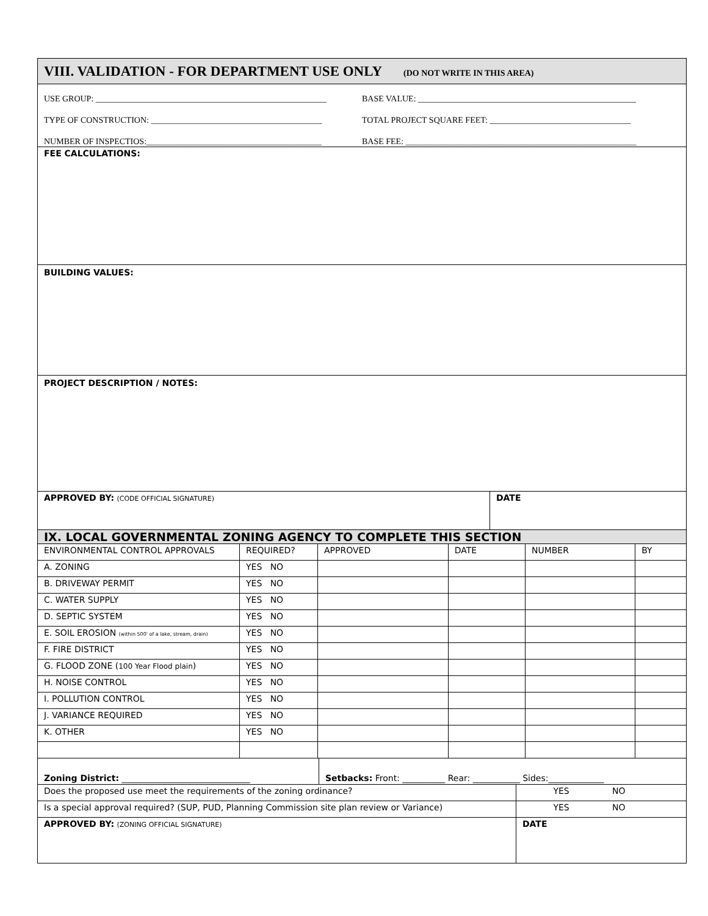VIII. VALIDATION - FOR DEPARTMENT USE ONLY (DO NOT WRITE IN THIS AREA)
USE GROUP: ______________________________________________________
BASE VALUE: ___________________________________________________
TYPE OF CONSTRUCTION: ________________________________________
TOTAL PROJECT SQUARE FEET: _________________________________
NUMBER OF INSPECTIOS:_________________________________________
BASE FEE: ______________________________________________________
FEE CALCULATIONS:
BUILDING VALUES:
PROJECT DESCRIPTION / NOTES:
| APPROVED BY: (CODE OFFICIAL SIGNATURE) | DATE |
IX. LOCAL GOVERNMENTAL ZONING AGENCY TO COMPLETE THIS SECTION
| ENVIRONMENTAL CONTROL APPROVALS | REQUIRED? | APPROVED | DATE | NUMBER | BY |
| A. ZONING | YES NO | | | | |
| B. DRIVEWAY PERMIT | YES NO | | | | |
| C. WATER SUPPLY | YES NO | | | | |
| D. SEPTIC SYSTEM | YES NO | | | | |
| E. SOIL EROSION (within 500' of a lake, stream, drain) | YES NO | | | | |
| F. FIRE DISTRICT | YES NO | | | | |
| G. FLOOD ZONE ( 100 Year Flood plain ) | YES NO | | | | |
| H. NOISE CONTROL | YES NO | | | | |
| I. POLLUTION CONTROL | YES NO | | | | |
| J. VARIANCE REQUIRED | YES NO | | | | |
| K. OTHER | YES NO | | | | |
| Zoning District: ______________________________ | Setbacks: Front: __________ Rear: ___________ Sides:_____________ |
| Does the proposed use meet the requirements of the zoning ordinance? | YES | NO |
| Is a special approval required? (SUP, PUD, Planning Commission site plan review or Variance) | YES | NO |
| APPROVED BY: (ZONING OFFICIAL SIGNATURE) | DATE | |